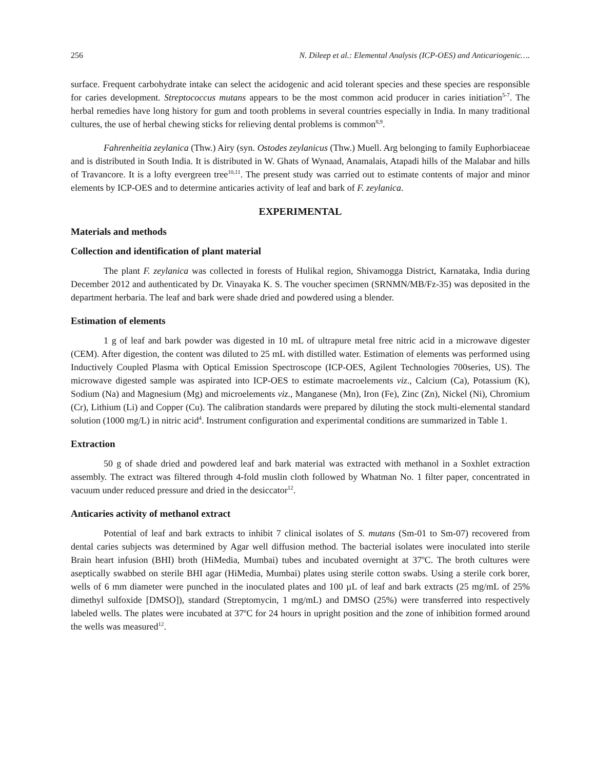256 N. Dileep et al.: Elemental Analysis (ICP-OES) and Anticariogenic….
surface. Frequent carbohydrate intake can select the acidogenic and acid tolerant species and these species are responsible for caries development. Streptococcus mutans appears to be the most common acid producer in caries initiation<sup>5-7</sup>. The herbal remedies have long history for gum and tooth problems in several countries especially in India. In many traditional cultures, the use of herbal chewing sticks for relieving dental problems is common<sup>8,9</sup>.
Fahrenheitia zeylanica (Thw.) Airy (syn. Ostodes zeylanicus (Thw.) Muell. Arg belonging to family Euphorbiaceae and is distributed in South India. It is distributed in W. Ghats of Wynaad, Anamalais, Atapadi hills of the Malabar and hills of Travancore. It is a lofty evergreen tree<sup>10,11</sup>. The present study was carried out to estimate contents of major and minor elements by ICP-OES and to determine anticaries activity of leaf and bark of F. zeylanica.
EXPERIMENTAL
Materials and methods
Collection and identification of plant material
The plant F. zeylanica was collected in forests of Hulikal region, Shivamogga District, Karnataka, India during December 2012 and authenticated by Dr. Vinayaka K. S. The voucher specimen (SRNMN/MB/Fz-35) was deposited in the department herbaria. The leaf and bark were shade dried and powdered using a blender.
Estimation of elements
1 g of leaf and bark powder was digested in 10 mL of ultrapure metal free nitric acid in a microwave digester (CEM). After digestion, the content was diluted to 25 mL with distilled water. Estimation of elements was performed using Inductively Coupled Plasma with Optical Emission Spectroscope (ICP-OES, Agilent Technologies 700series, US). The microwave digested sample was aspirated into ICP-OES to estimate macroelements viz., Calcium (Ca), Potassium (K), Sodium (Na) and Magnesium (Mg) and microelements viz., Manganese (Mn), Iron (Fe), Zinc (Zn), Nickel (Ni), Chromium (Cr), Lithium (Li) and Copper (Cu). The calibration standards were prepared by diluting the stock multi-elemental standard solution (1000 mg/L) in nitric acid<sup>4</sup>. Instrument configuration and experimental conditions are summarized in Table 1.
Extraction
50 g of shade dried and powdered leaf and bark material was extracted with methanol in a Soxhlet extraction assembly. The extract was filtered through 4-fold muslin cloth followed by Whatman No. 1 filter paper, concentrated in vacuum under reduced pressure and dried in the desiccator<sup>12</sup>.
Anticaries activity of methanol extract
Potential of leaf and bark extracts to inhibit 7 clinical isolates of S. mutans (Sm-01 to Sm-07) recovered from dental caries subjects was determined by Agar well diffusion method. The bacterial isolates were inoculated into sterile Brain heart infusion (BHI) broth (HiMedia, Mumbai) tubes and incubated overnight at 37<sup>o</sup>C. The broth cultures were aseptically swabbed on sterile BHI agar (HiMedia, Mumbai) plates using sterile cotton swabs. Using a sterile cork borer, wells of 6 mm diameter were punched in the inoculated plates and 100 µL of leaf and bark extracts (25 mg/mL of 25% dimethyl sulfoxide [DMSO]), standard (Streptomycin, 1 mg/mL) and DMSO (25%) were transferred into respectively labeled wells. The plates were incubated at 37<sup>o</sup>C for 24 hours in upright position and the zone of inhibition formed around the wells was measured<sup>12</sup>.